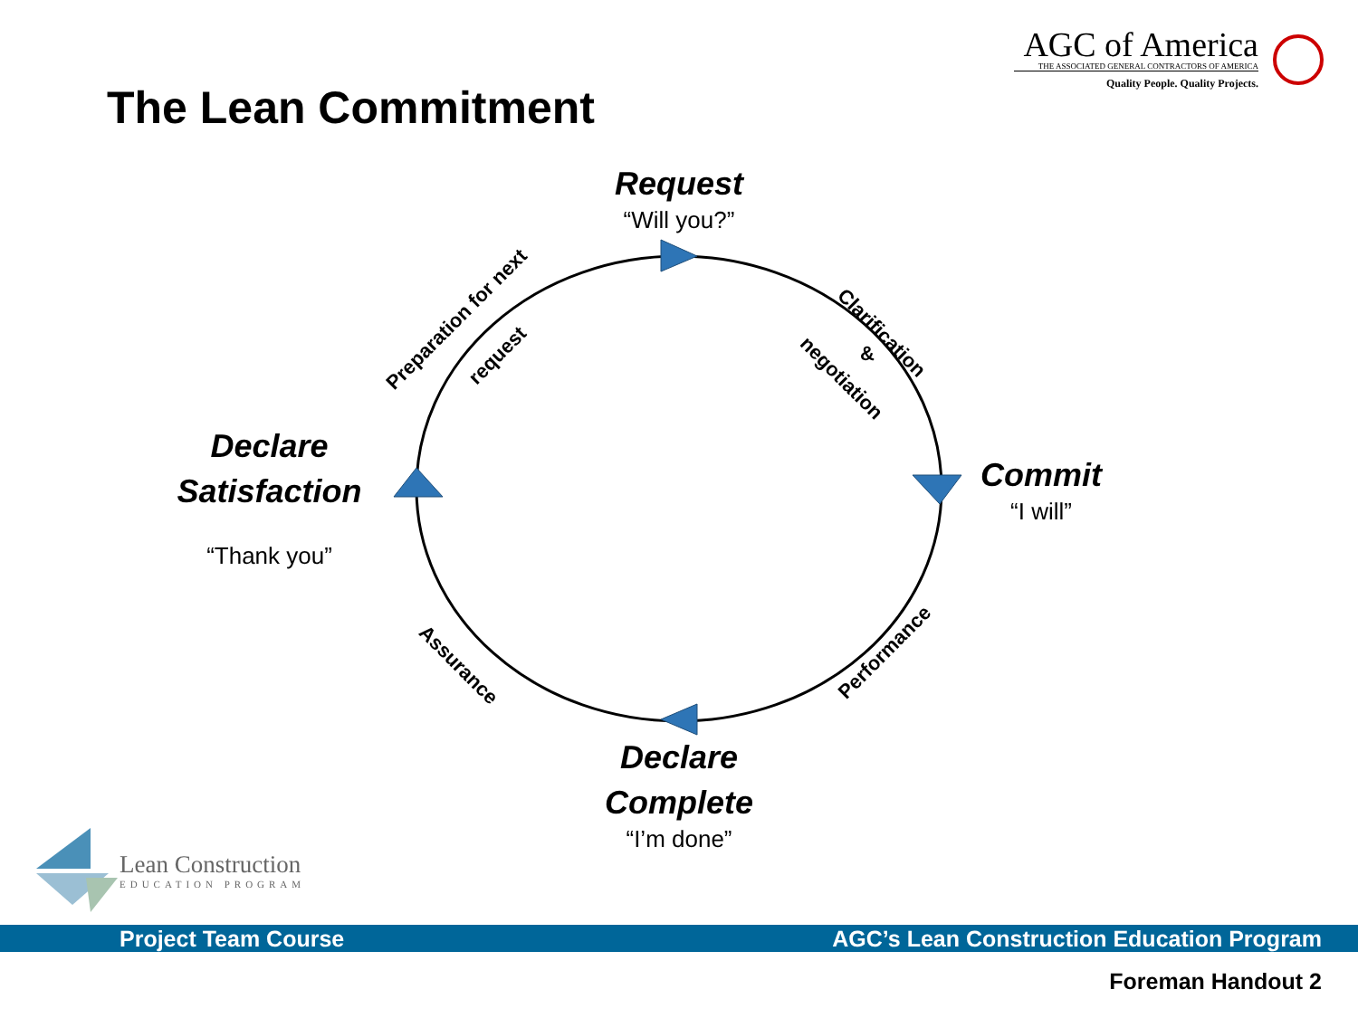AGC of America
THE ASSOCIATED GENERAL CONTRACTORS OF AMERICA
Quality People. Quality Projects.
The Lean Commitment
Request
“Will you?”
Commit
“I will”
Declare Complete
“I’m done”
Declare Satisfaction
“Thank you”
Preparation for next
request
Clarification
&
negotiation
Performance
Assurance
Lean Construction
EDUCATION PROGRAM
Project Team Course AGC’s Lean Construction Education Program
Foreman Handout 2